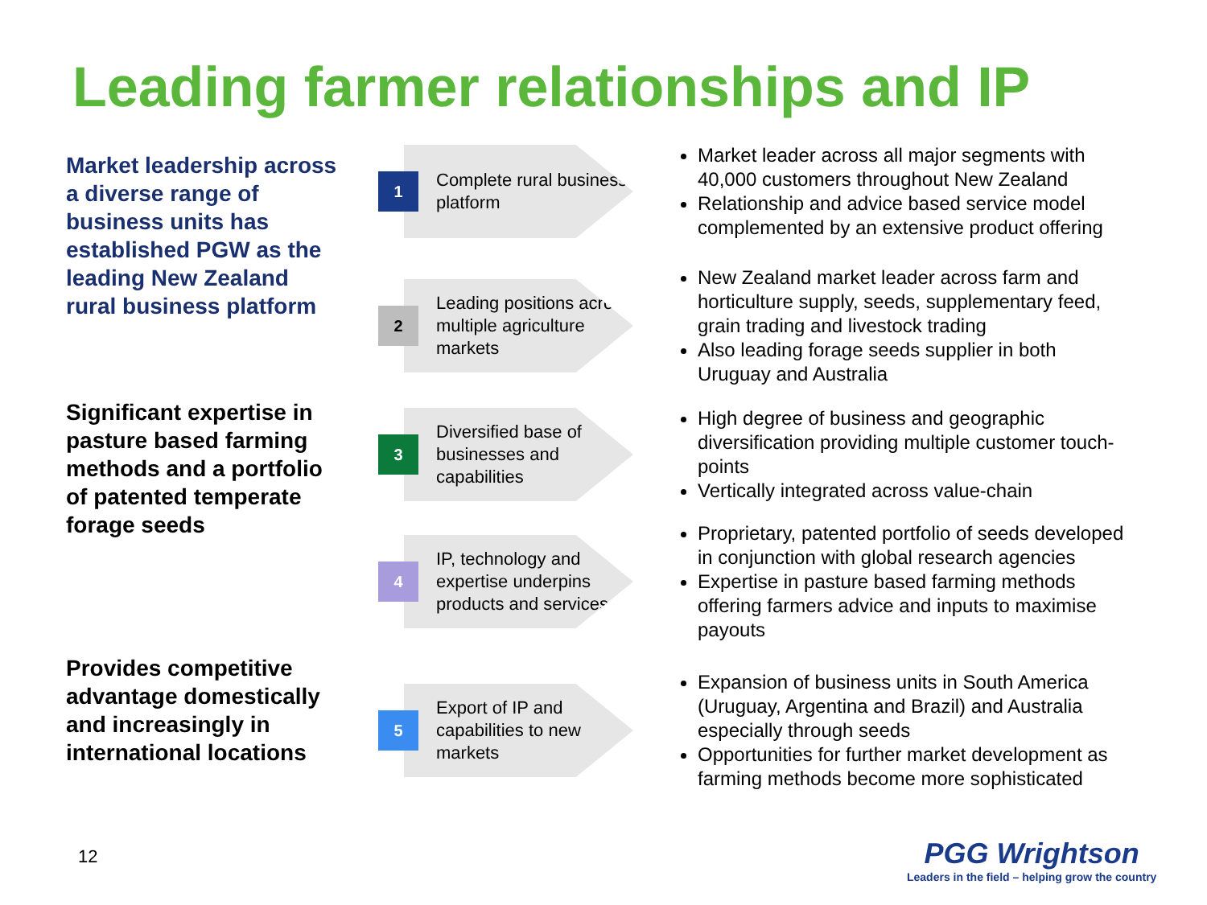Leading farmer relationships and IP
Market leadership across a diverse range of business units has established PGW as the leading New Zealand rural business platform
Significant expertise in pasture based farming methods and a portfolio of patented temperate forage seeds
Provides competitive advantage domestically and increasingly in international locations
1
Complete rural business platform
Market leader across all major segments with 40,000 customers throughout New Zealand
Relationship and advice based service model complemented by an extensive product offering
2
Leading positions across multiple agriculture markets
New Zealand market leader across farm and horticulture supply, seeds, supplementary feed, grain trading and livestock trading
Also leading forage seeds supplier in both Uruguay and Australia
3
Diversified base of businesses and capabilities
High degree of business and geographic diversification providing multiple customer touch-points
Vertically integrated across value-chain
4
IP, technology and expertise underpins products and services
Proprietary, patented portfolio of seeds developed in conjunction with global research agencies
Expertise in pasture based farming methods offering farmers advice and inputs to maximise payouts
5
Export of IP and capabilities to new markets
Expansion of business units in South America (Uruguay, Argentina and Brazil) and Australia especially through seeds
Opportunities for further market development as farming methods become more sophisticated
12
PGG Wrightson
Leaders in the field – helping grow the country